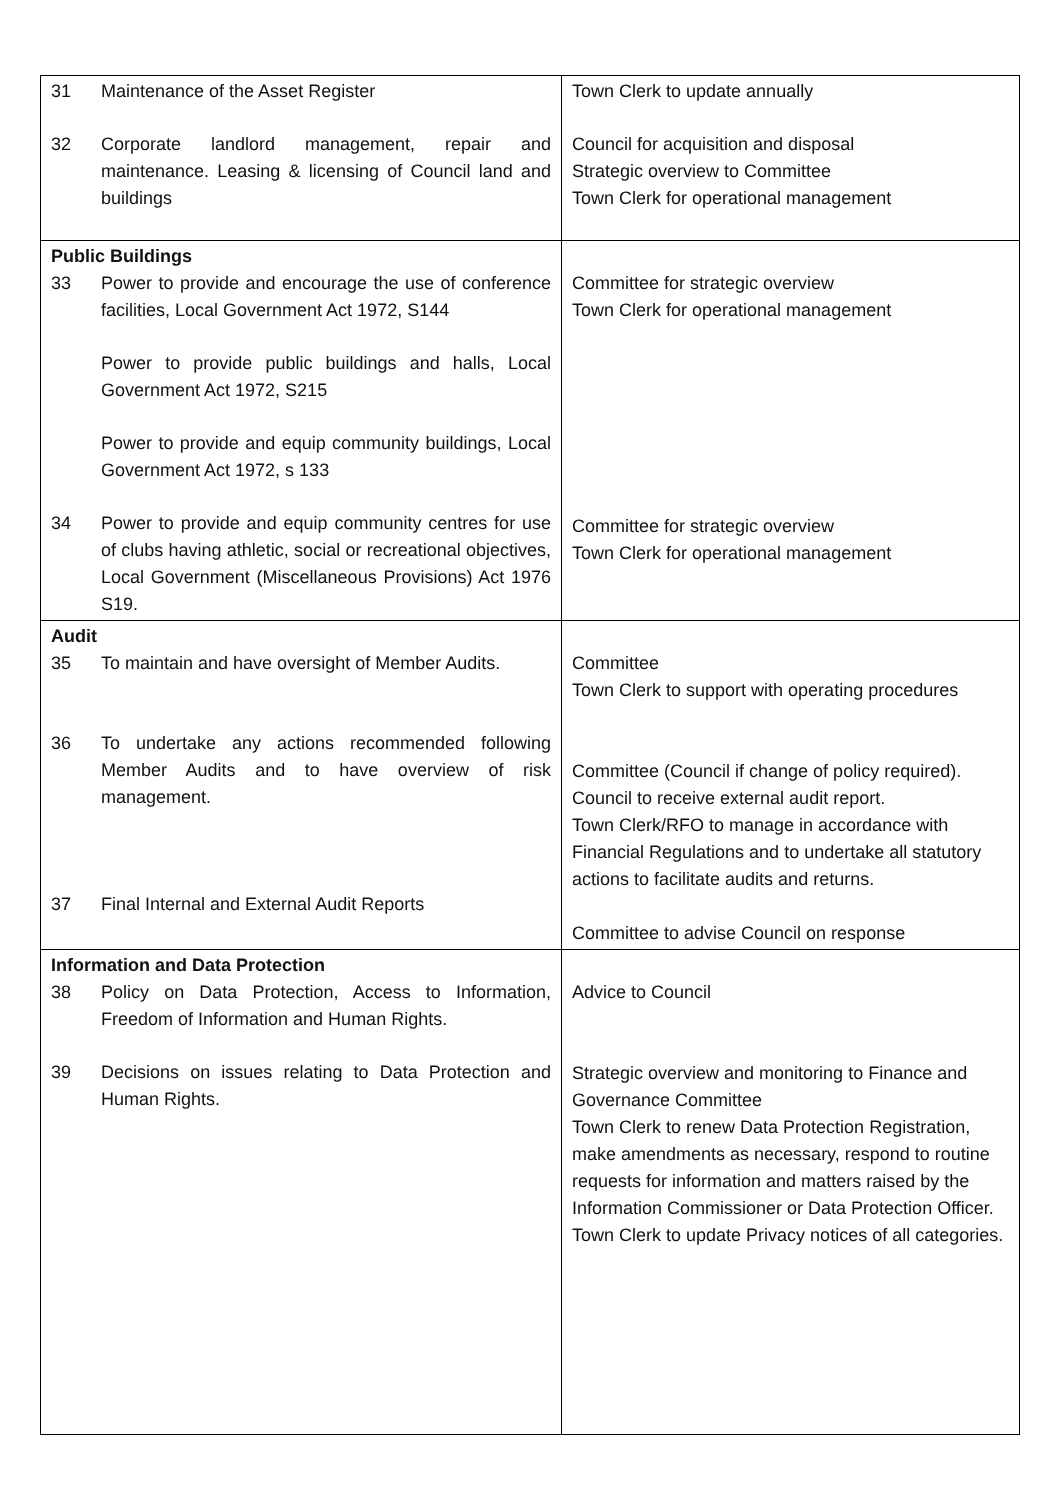| 31 Maintenance of the Asset Register 32 Corporate landlord management, repair and maintenance. Leasing & licensing of Council land and buildings | Town Clerk to update annually Council for acquisition and disposal Strategic overview to Committee Town Clerk for operational management |
| Public Buildings 33 Power to provide and encourage the use of conference facilities, Local Government Act 1972, S144 Power to provide public buildings and halls, Local Government Act 1972, S215 Power to provide and equip community buildings, Local Government Act 1972, s 133 34 Power to provide and equip community centres for use of clubs having athletic, social or recreational objectives, Local Government (Miscellaneous Provisions) Act 1976 S19. | Committee for strategic overview Town Clerk for operational management Committee for strategic overview Town Clerk for operational management |
| Audit 35 To maintain and have oversight of Member Audits. 36 To undertake any actions recommended following Member Audits and to have overview of risk management. 37 Final Internal and External Audit Reports | Committee Town Clerk to support with operating procedures Committee (Council if change of policy required). Council to receive external audit report. Town Clerk/RFO to manage in accordance with Financial Regulations and to undertake all statutory actions to facilitate audits and returns. Committee to advise Council on response |
| Information and Data Protection 38 Policy on Data Protection, Access to Information, Freedom of Information and Human Rights. 39 Decisions on issues relating to Data Protection and Human Rights. | Advice to Council Strategic overview and monitoring to Finance and Governance Committee Town Clerk to renew Data Protection Registration, make amendments as necessary, respond to routine requests for information and matters raised by the Information Commissioner or Data Protection Officer. Town Clerk to update Privacy notices of all categories. |